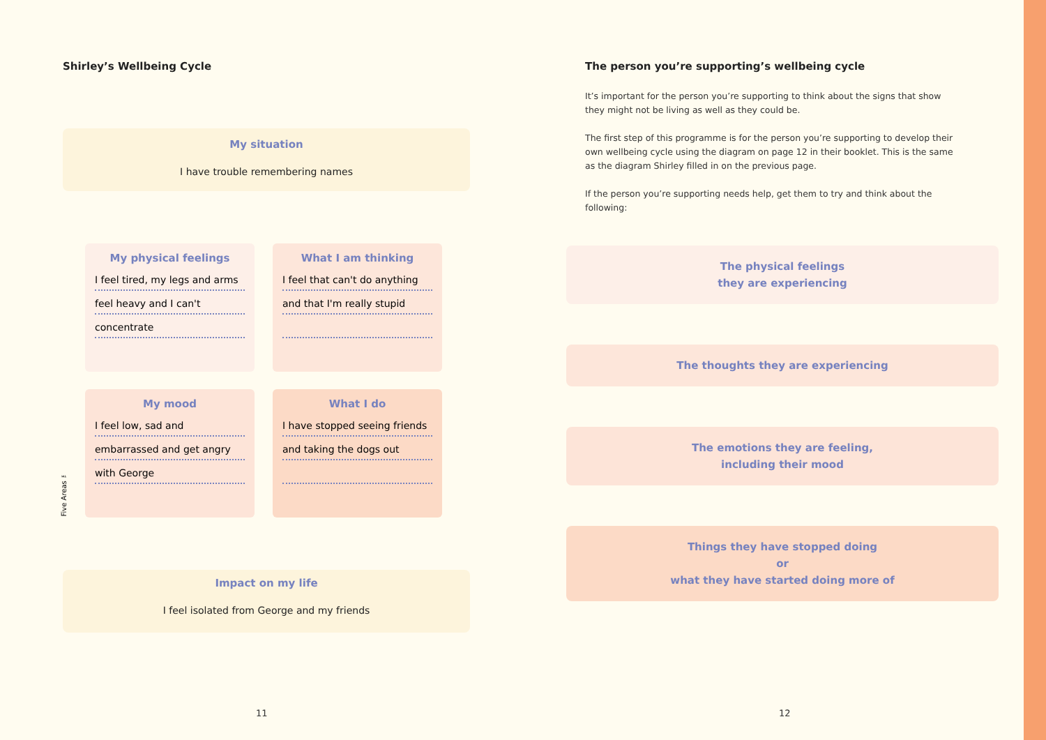Shirley’s Wellbeing Cycle
My situation
I have trouble remembering names
My physical feelings
I feel tired, my legs and arms
feel heavy and I can't
concentrate
What I am thinking
I feel that can't do anything
and that I'm really stupid
My mood
I feel low, sad and
embarrassed and get angry
with George
What I do
I have stopped seeing friends
and taking the dogs out
Impact on my life
I feel isolated from George and my friends
Five Areas ™
The person you’re supporting’s wellbeing cycle
It’s important for the person you’re supporting to think about the signs that show they might not be living as well as they could be.
The first step of this programme is for the person you’re supporting to develop their own wellbeing cycle using the diagram on page 12 in their booklet. This is the same as the diagram Shirley filled in on the previous page.
If the person you’re supporting needs help, get them to try and think about the following:
The physical feelings
they are experiencing
The thoughts they are experiencing
The emotions they are feeling,
including their mood
Things they have stopped doing
or
what they have started doing more of
11 12